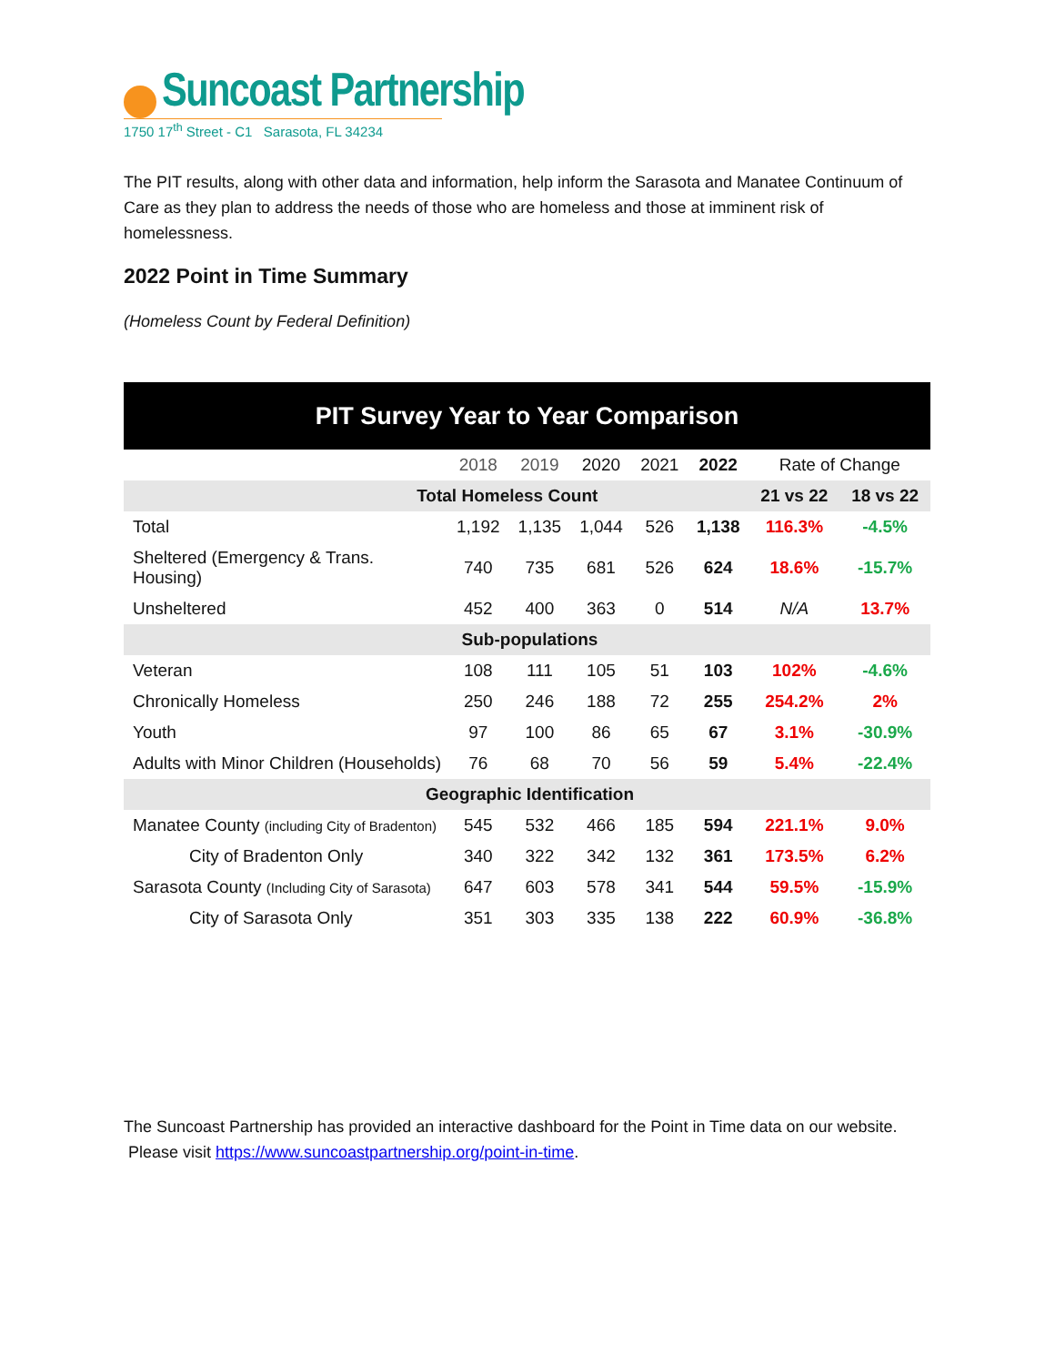Suncoast Partnership
1750 17<sup>th</sup> Street - C1 Sarasota, FL 34234
The PIT results, along with other data and information, help inform the Sarasota and Manatee Continuum of Care as they plan to address the needs of those who are homeless and those at imminent risk of homelessness.
2022 Point in Time Summary
(Homeless Count by Federal Definition)
| PIT Survey Year to Year Comparison | | | | | | | |
| --- | --- | --- | --- | --- | --- | --- | --- |
| | 2018 | 2019 | 2020 | 2021 | 2022 | Rate of Change | |
| Total Homeless Count | | | | | | 21 vs 22 | 18 vs 22 |
| Total | 1,192 | 1,135 | 1,044 | 526 | 1,138 | 116.3% | -4.5% |
| Sheltered (Emergency & Trans. Housing) | 740 | 735 | 681 | 526 | 624 | 18.6% | -15.7% |
| Unsheltered | 452 | 400 | 363 | 0 | 514 | N/A | 13.7% |
| Sub-populations | | | | | | | |
| Veteran | 108 | 111 | 105 | 51 | 103 | 102% | -4.6% |
| Chronically Homeless | 250 | 246 | 188 | 72 | 255 | 254.2% | 2% |
| Youth | 97 | 100 | 86 | 65 | 67 | 3.1% | -30.9% |
| Adults with Minor Children (Households) | 76 | 68 | 70 | 56 | 59 | 5.4% | -22.4% |
| Geographic Identification | | | | | | | |
| Manatee County (including City of Bradenton) | 545 | 532 | 466 | 185 | 594 | 221.1% | 9.0% |
| City of Bradenton Only | 340 | 322 | 342 | 132 | 361 | 173.5% | 6.2% |
| Sarasota County (Including City of Sarasota) | 647 | 603 | 578 | 341 | 544 | 59.5% | -15.9% |
| City of Sarasota Only | 351 | 303 | 335 | 138 | 222 | 60.9% | -36.8% |
The Suncoast Partnership has provided an interactive dashboard for the Point in Time data on our website. Please visit https://www.suncoastpartnership.org/point-in-time.